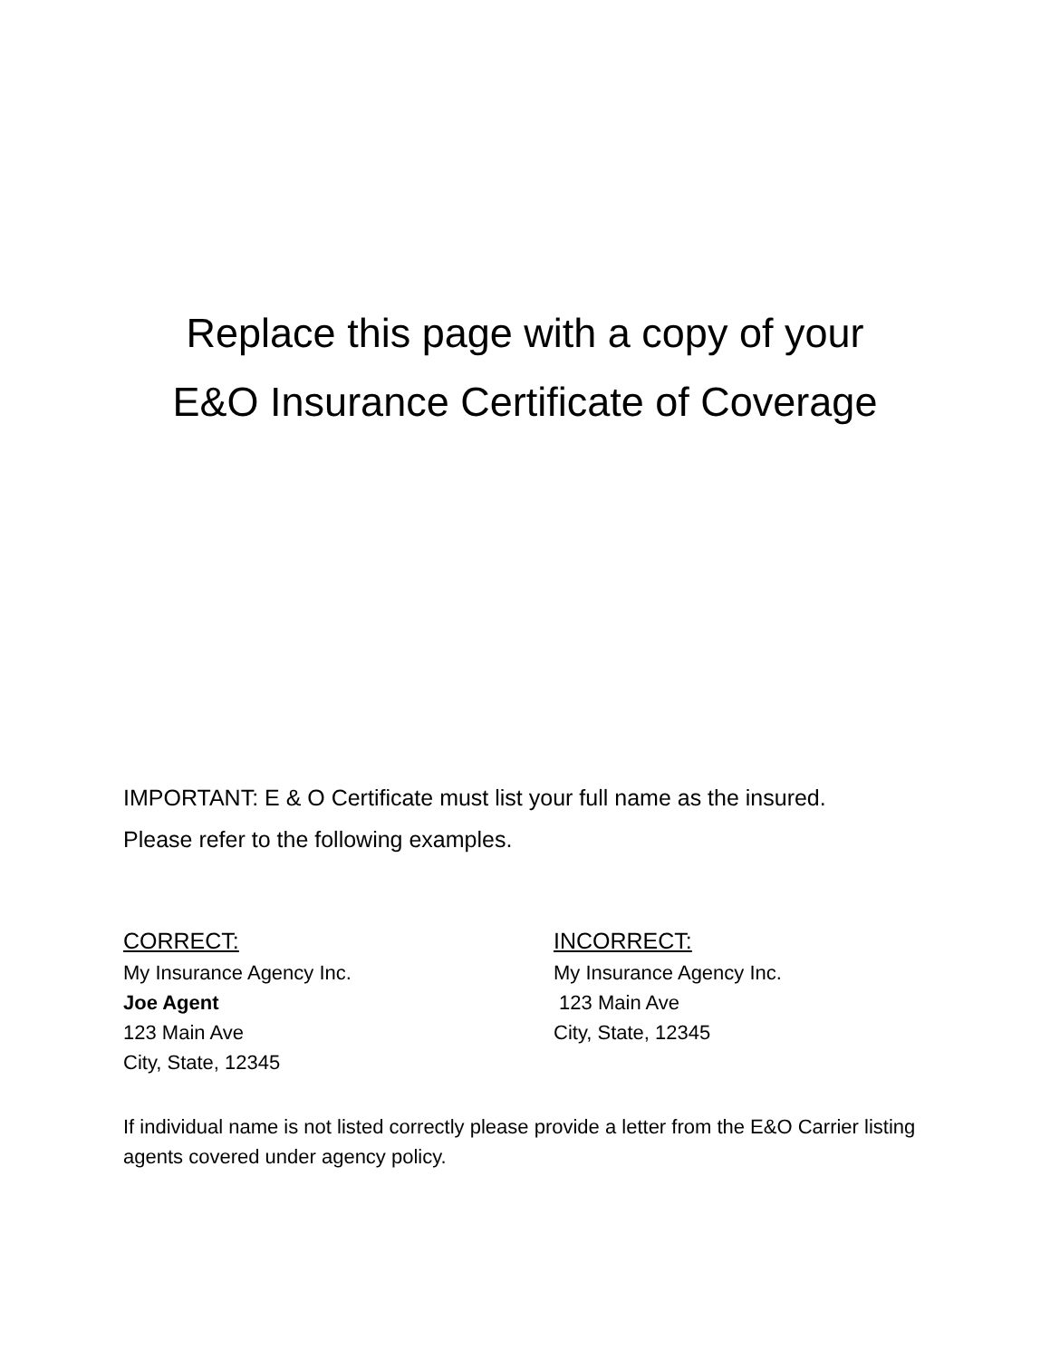Replace this page with a copy of your
E&O Insurance Certificate of Coverage
IMPORTANT: E & O Certificate must list your full name as the insured.
Please refer to the following examples.
CORRECT:
My Insurance Agency Inc.
Joe Agent
123 Main Ave
City, State, 12345
INCORRECT:
My Insurance Agency Inc.
123 Main Ave
City, State, 12345
If individual name is not listed correctly please provide a letter from the E&O Carrier listing agents covered under agency policy.